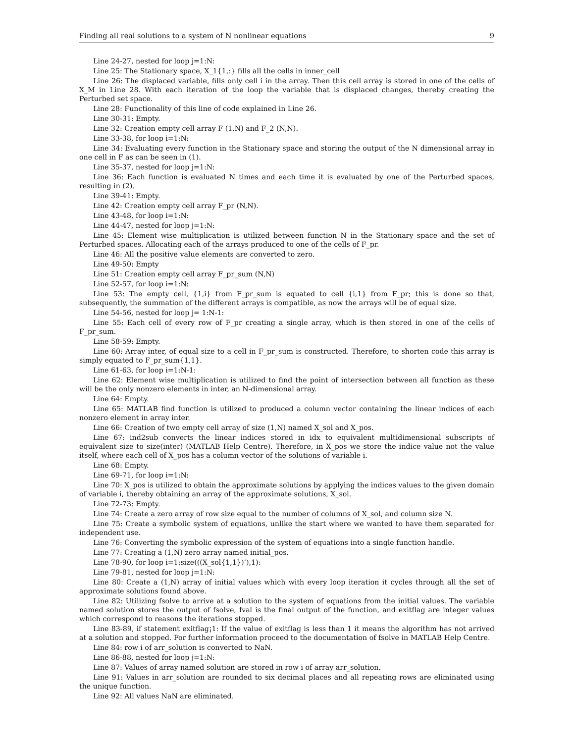Finding all real solutions to a system of N nonlinear equations 9
Line 24-27, nested for loop j=1:N:
Line 25: The Stationary space, X_1{1,:} fills all the cells in inner_cell
Line 26: The displaced variable, fills only cell i in the array. Then this cell array is stored in one of the cells of X_M in Line 28. With each iteration of the loop the variable that is displaced changes, thereby creating the Perturbed set space.
Line 28: Functionality of this line of code explained in Line 26.
Line 30-31: Empty.
Line 32: Creation empty cell array F (1,N) and F_2 (N,N).
Line 33-38, for loop i=1:N:
Line 34: Evaluating every function in the Stationary space and storing the output of the N dimensional array in one cell in F as can be seen in (1).
Line 35-37, nested for loop j=1:N:
Line 36: Each function is evaluated N times and each time it is evaluated by one of the Perturbed spaces, resulting in (2).
Line 39-41: Empty.
Line 42: Creation empty cell array F_pr (N,N).
Line 43-48, for loop i=1:N:
Line 44-47, nested for loop j=1:N:
Line 45: Element wise multiplication is utilized between function N in the Stationary space and the set of Perturbed spaces. Allocating each of the arrays produced to one of the cells of F_pr.
Line 46: All the positive value elements are converted to zero.
Line 49-50: Empty
Line 51: Creation empty cell array F_pr_sum (N,N)
Line 52-57, for loop i=1:N:
Line 53: The empty cell, {1,i} from F_pr_sum is equated to cell {i,1} from F_pr; this is done so that, subsequently, the summation of the different arrays is compatible, as now the arrays will be of equal size.
Line 54-56, nested for loop j= 1:N-1:
Line 55: Each cell of every row of F_pr creating a single array, which is then stored in one of the cells of F_pr_sum.
Line 58-59: Empty.
Line 60: Array inter, of equal size to a cell in F_pr_sum is constructed. Therefore, to shorten code this array is simply equated to F_pr_sum{1,1}.
Line 61-63, for loop i=1:N-1:
Line 62: Element wise multiplication is utilized to find the point of intersection between all function as these will be the only nonzero elements in inter, an N-dimensional array.
Line 64: Empty.
Line 65: MATLAB find function is utilized to produced a column vector containing the linear indices of each nonzero element in array inter.
Line 66: Creation of two empty cell array of size (1,N) named X_sol and X_pos.
Line 67: ind2sub converts the linear indices stored in idx to equivalent multidimensional subscripts of equivalent size to size(inter) (MATLAB Help Centre). Therefore, in X_pos we store the indice value not the value itself, where each cell of X_pos has a column vector of the solutions of variable i.
Line 68: Empty.
Line 69-71, for loop i=1:N:
Line 70: X_pos is utilized to obtain the approximate solutions by applying the indices values to the given domain of variable i, thereby obtaining an array of the approximate solutions, X_sol.
Line 72-73: Empty.
Line 74: Create a zero array of row size equal to the number of columns of X_sol, and column size N.
Line 75: Create a symbolic system of equations, unlike the start where we wanted to have them separated for independent use.
Line 76: Converting the symbolic expression of the system of equations into a single function handle.
Line 77: Creating a (1,N) zero array named initial_pos.
Line 78-90, for loop i=1:size(((X_sol{1,1})’),1):
Line 79-81, nested for loop j=1:N:
Line 80: Create a (1,N) array of initial values which with every loop iteration it cycles through all the set of approximate solutions found above.
Line 82: Utilizing fsolve to arrive at a solution to the system of equations from the initial values. The variable named solution stores the output of fsolve, fval is the final output of the function, and exitflag are integer values which correspond to reasons the iterations stopped.
Line 83-89, if statement exitflag¡1: If the value of exitflag is less than 1 it means the algorithm has not arrived at a solution and stopped. For further information proceed to the documentation of fsolve in MATLAB Help Centre.
Line 84: row i of arr_solution is converted to NaN.
Line 86-88, nested for loop j=1:N:
Line 87: Values of array named solution are stored in row i of array arr_solution.
Line 91: Values in arr_solution are rounded to six decimal places and all repeating rows are eliminated using the unique function.
Line 92: All values NaN are eliminated.